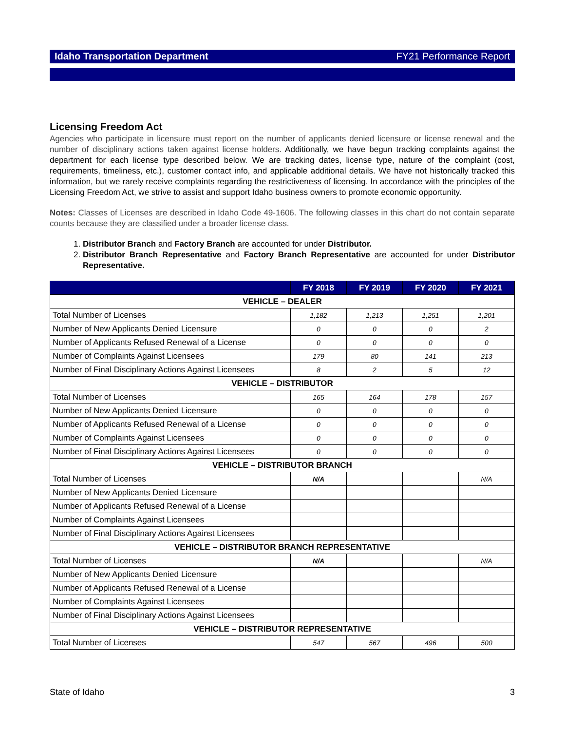Idaho Transportation Department FY21 Performance Report
Licensing Freedom Act
Agencies who participate in licensure must report on the number of applicants denied licensure or license renewal and the number of disciplinary actions taken against license holders. Additionally, we have begun tracking complaints against the department for each license type described below. We are tracking dates, license type, nature of the complaint (cost, requirements, timeliness, etc.), customer contact info, and applicable additional details. We have not historically tracked this information, but we rarely receive complaints regarding the restrictiveness of licensing. In accordance with the principles of the Licensing Freedom Act, we strive to assist and support Idaho business owners to promote economic opportunity.
Notes: Classes of Licenses are described in Idaho Code 49-1606. The following classes in this chart do not contain separate counts because they are classified under a broader license class.
1. Distributor Branch and Factory Branch are accounted for under Distributor.
2. Distributor Branch Representative and Factory Branch Representative are accounted for under Distributor Representative.
| | FY 2018 | FY 2019 | FY 2020 | FY 2021 |
| --- | --- | --- | --- | --- |
| VEHICLE – DEALER | | | | |
| Total Number of Licenses | 1,182 | 1,213 | 1,251 | 1,201 |
| Number of New Applicants Denied Licensure | 0 | 0 | 0 | 2 |
| Number of Applicants Refused Renewal of a License | 0 | 0 | 0 | 0 |
| Number of Complaints Against Licensees | 179 | 80 | 141 | 213 |
| Number of Final Disciplinary Actions Against Licensees | 8 | 2 | 5 | 12 |
| VEHICLE – DISTRIBUTOR | | | | |
| Total Number of Licenses | 165 | 164 | 178 | 157 |
| Number of New Applicants Denied Licensure | 0 | 0 | 0 | 0 |
| Number of Applicants Refused Renewal of a License | 0 | 0 | 0 | 0 |
| Number of Complaints Against Licensees | 0 | 0 | 0 | 0 |
| Number of Final Disciplinary Actions Against Licensees | 0 | 0 | 0 | 0 |
| VEHICLE – DISTRIBUTOR BRANCH | | | | |
| Total Number of Licenses | N/A | | | N/A |
| Number of New Applicants Denied Licensure | | | | |
| Number of Applicants Refused Renewal of a License | | | | |
| Number of Complaints Against Licensees | | | | |
| Number of Final Disciplinary Actions Against Licensees | | | | |
| VEHICLE – DISTRIBUTOR BRANCH REPRESENTATIVE | | | | |
| Total Number of Licenses | N/A | | | N/A |
| Number of New Applicants Denied Licensure | | | | |
| Number of Applicants Refused Renewal of a License | | | | |
| Number of Complaints Against Licensees | | | | |
| Number of Final Disciplinary Actions Against Licensees | | | | |
| VEHICLE – DISTRIBUTOR REPRESENTATIVE | | | | |
| Total Number of Licenses | 547 | 567 | 496 | 500 |
State of Idaho 3